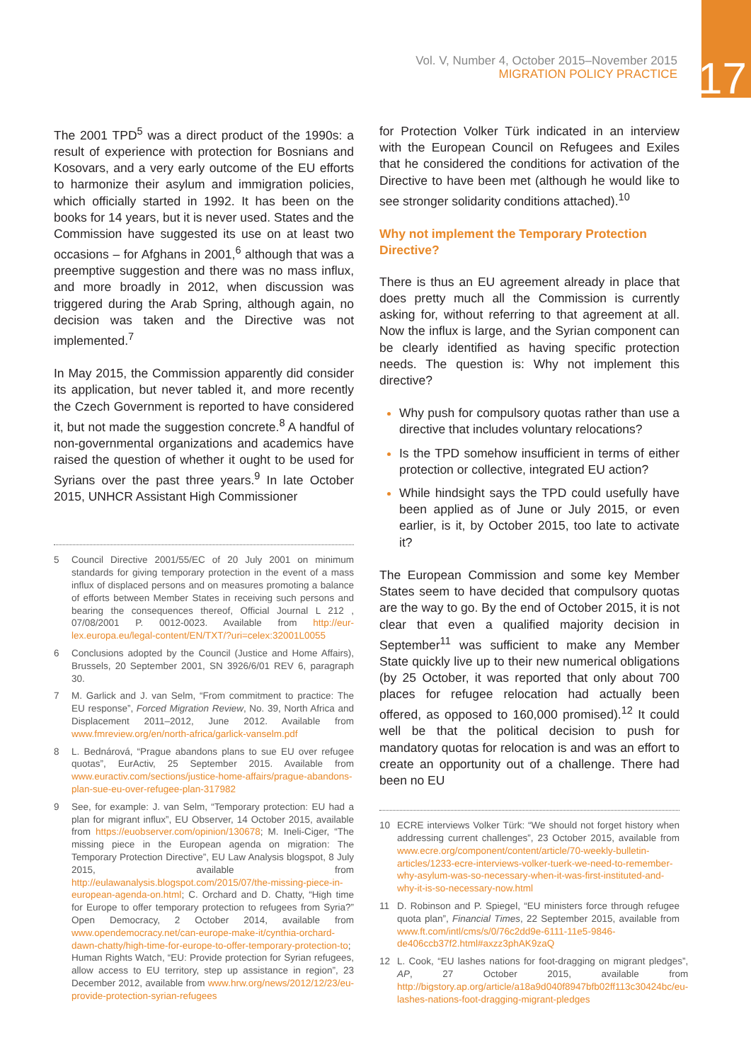Vol. V, Number 4, October 2015–November 2015
MIGRATION POLICY PRACTICE
17
The 2001 TPD<sup>5</sup> was a direct product of the 1990s: a result of experience with protection for Bosnians and Kosovars, and a very early outcome of the EU efforts to harmonize their asylum and immigration policies, which officially started in 1992. It has been on the books for 14 years, but it is never used. States and the Commission have suggested its use on at least two occasions – for Afghans in 2001,<sup>6</sup> although that was a preemptive suggestion and there was no mass influx, and more broadly in 2012, when discussion was triggered during the Arab Spring, although again, no decision was taken and the Directive was not implemented.<sup>7</sup>
In May 2015, the Commission apparently did consider its application, but never tabled it, and more recently the Czech Government is reported to have considered it, but not made the suggestion concrete.<sup>8</sup> A handful of non-governmental organizations and academics have raised the question of whether it ought to be used for Syrians over the past three years.<sup>9</sup> In late October 2015, UNHCR Assistant High Commissioner
5 Council Directive 2001/55/EC of 20 July 2001 on minimum standards for giving temporary protection in the event of a mass influx of displaced persons and on measures promoting a balance of efforts between Member States in receiving such persons and bearing the consequences thereof, Official Journal L 212 , 07/08/2001 P. 0012-0023. Available from http://eur-lex.europa.eu/legal-content/EN/TXT/?uri=celex:32001L0055
6 Conclusions adopted by the Council (Justice and Home Affairs), Brussels, 20 September 2001, SN 3926/6/01 REV 6, paragraph 30.
7 M. Garlick and J. van Selm, “From commitment to practice: The EU response”, Forced Migration Review, No. 39, North Africa and Displacement 2011–2012, June 2012. Available from www.fmreview.org/en/north-africa/garlick-vanselm.pdf
8 L. Bednárová, “Prague abandons plans to sue EU over refugee quotas”, EurActiv, 25 September 2015. Available from www.euractiv.com/sections/justice-home-affairs/prague-abandons-plan-sue-eu-over-refugee-plan-317982
9 See, for example: J. van Selm, “Temporary protection: EU had a plan for migrant influx”, EU Observer, 14 October 2015, available from https://euobserver.com/opinion/130678; M. Ineli-Ciger, “The missing piece in the European agenda on migration: The Temporary Protection Directive”, EU Law Analysis blogspot, 8 July 2015, available from http://eulawanalysis.blogspot.com/2015/07/the-missing-piece-in-european-agenda-on.html; C. Orchard and D. Chatty, “High time for Europe to offer temporary protection to refugees from Syria?” Open Democracy, 2 October 2014, available from www.opendemocracy.net/can-europe-make-it/cynthia-orchard-dawn-chatty/high-time-for-europe-to-offer-temporary-protection-to; Human Rights Watch, “EU: Provide protection for Syrian refugees, allow access to EU territory, step up assistance in region”, 23 December 2012, available from www.hrw.org/news/2012/12/23/eu-provide-protection-syrian-refugees
for Protection Volker Türk indicated in an interview with the European Council on Refugees and Exiles that he considered the conditions for activation of the Directive to have been met (although he would like to see stronger solidarity conditions attached).<sup>10</sup>
Why not implement the Temporary Protection Directive?
There is thus an EU agreement already in place that does pretty much all the Commission is currently asking for, without referring to that agreement at all. Now the influx is large, and the Syrian component can be clearly identified as having specific protection needs. The question is: Why not implement this directive?
Why push for compulsory quotas rather than use a directive that includes voluntary relocations?
Is the TPD somehow insufficient in terms of either protection or collective, integrated EU action?
While hindsight says the TPD could usefully have been applied as of June or July 2015, or even earlier, is it, by October 2015, too late to activate it?
The European Commission and some key Member States seem to have decided that compulsory quotas are the way to go. By the end of October 2015, it is not clear that even a qualified majority decision in September<sup>11</sup> was sufficient to make any Member State quickly live up to their new numerical obligations (by 25 October, it was reported that only about 700 places for refugee relocation had actually been offered, as opposed to 160,000 promised).<sup>12</sup> It could well be that the political decision to push for mandatory quotas for relocation is and was an effort to create an opportunity out of a challenge. There had been no EU
10 ECRE interviews Volker Türk: “We should not forget history when addressing current challenges”, 23 October 2015, available from www.ecre.org/component/content/article/70-weekly-bulletin-articles/1233-ecre-interviews-volker-tuerk-we-need-to-remember-why-asylum-was-so-necessary-when-it-was-first-instituted-and-why-it-is-so-necessary-now.html
11 D. Robinson and P. Spiegel, “EU ministers force through refugee quota plan”, Financial Times, 22 September 2015, available from www.ft.com/intl/cms/s/0/76c2dd9e-6111-11e5-9846-de406ccb37f2.html#axzz3phAK9zaQ
12 L. Cook, “EU lashes nations for foot-dragging on migrant pledges”, AP, 27 October 2015, available from http://bigstory.ap.org/article/a18a9d040f8947bfb02ff113c30424bc/eu-lashes-nations-foot-dragging-migrant-pledges